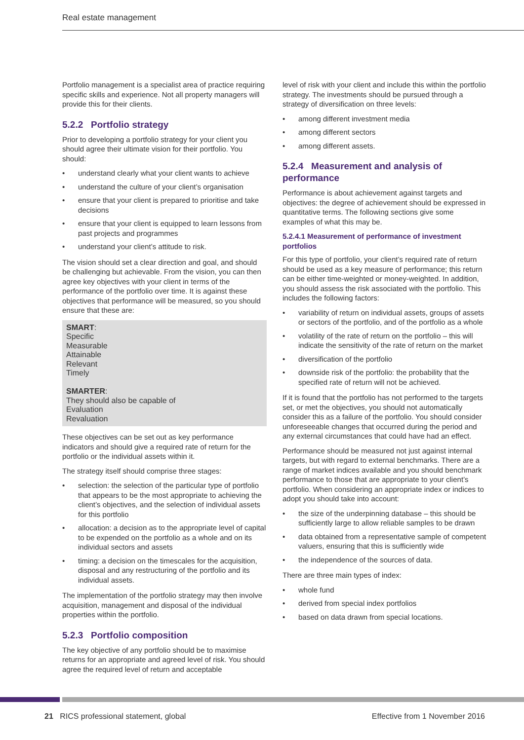Real estate management
Portfolio management is a specialist area of practice requiring specific skills and experience. Not all property managers will provide this for their clients.
5.2.2 Portfolio strategy
Prior to developing a portfolio strategy for your client you should agree their ultimate vision for their portfolio. You should:
• understand clearly what your client wants to achieve
• understand the culture of your client’s organisation
• ensure that your client is prepared to prioritise and take decisions
• ensure that your client is equipped to learn lessons from past projects and programmes
• understand your client’s attitude to risk.
The vision should set a clear direction and goal, and should be challenging but achievable. From the vision, you can then agree key objectives with your client in terms of the performance of the portfolio over time. It is against these objectives that performance will be measured, so you should ensure that these are:
SMART:
Specific
Measurable
Attainable
Relevant
Timely
SMARTER:
They should also be capable of
Evaluation
Revaluation
These objectives can be set out as key performance indicators and should give a required rate of return for the portfolio or the individual assets within it.
The strategy itself should comprise three stages:
• selection: the selection of the particular type of portfolio that appears to be the most appropriate to achieving the client’s objectives, and the selection of individual assets for this portfolio
• allocation: a decision as to the appropriate level of capital to be expended on the portfolio as a whole and on its individual sectors and assets
• timing: a decision on the timescales for the acquisition, disposal and any restructuring of the portfolio and its individual assets.
The implementation of the portfolio strategy may then involve acquisition, management and disposal of the individual properties within the portfolio.
5.2.3 Portfolio composition
The key objective of any portfolio should be to maximise returns for an appropriate and agreed level of risk. You should agree the required level of return and acceptable
level of risk with your client and include this within the portfolio strategy. The investments should be pursued through a strategy of diversification on three levels:
• among different investment media
• among different sectors
• among different assets.
5.2.4 Measurement and analysis of performance
Performance is about achievement against targets and objectives: the degree of achievement should be expressed in quantitative terms. The following sections give some examples of what this may be.
5.2.4.1 Measurement of performance of investment portfolios
For this type of portfolio, your client’s required rate of return should be used as a key measure of performance; this return can be either time-weighted or money-weighted. In addition, you should assess the risk associated with the portfolio. This includes the following factors:
• variability of return on individual assets, groups of assets or sectors of the portfolio, and of the portfolio as a whole
• volatility of the rate of return on the portfolio – this will indicate the sensitivity of the rate of return on the market
• diversification of the portfolio
• downside risk of the portfolio: the probability that the specified rate of return will not be achieved.
If it is found that the portfolio has not performed to the targets set, or met the objectives, you should not automatically consider this as a failure of the portfolio. You should consider unforeseeable changes that occurred during the period and any external circumstances that could have had an effect.
Performance should be measured not just against internal targets, but with regard to external benchmarks. There are a range of market indices available and you should benchmark performance to those that are appropriate to your client’s portfolio. When considering an appropriate index or indices to adopt you should take into account:
• the size of the underpinning database – this should be sufficiently large to allow reliable samples to be drawn
• data obtained from a representative sample of competent valuers, ensuring that this is sufficiently wide
• the independence of the sources of data.
There are three main types of index:
• whole fund
• derived from special index portfolios
• based on data drawn from special locations.
21 RICS professional statement, global
Effective from 1 November 2016